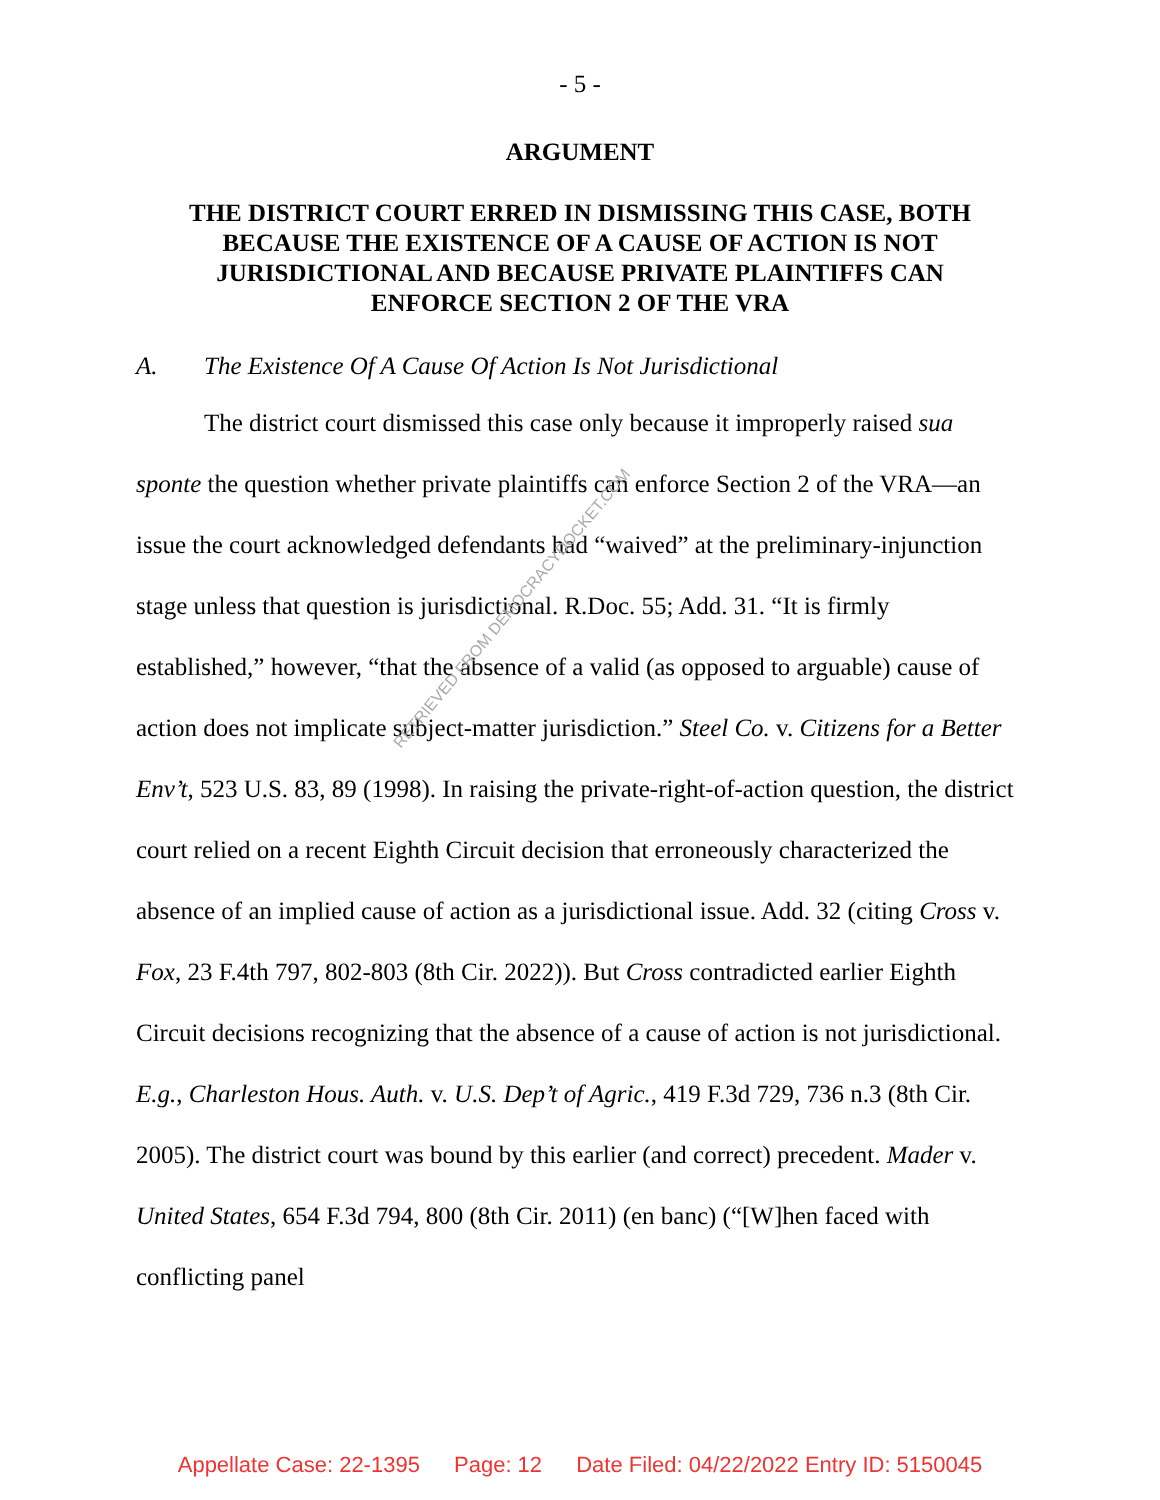- 5 -
ARGUMENT
THE DISTRICT COURT ERRED IN DISMISSING THIS CASE, BOTH BECAUSE THE EXISTENCE OF A CAUSE OF ACTION IS NOT JURISDICTIONAL AND BECAUSE PRIVATE PLAINTIFFS CAN ENFORCE SECTION 2 OF THE VRA
A. The Existence Of A Cause Of Action Is Not Jurisdictional
The district court dismissed this case only because it improperly raised sua sponte the question whether private plaintiffs can enforce Section 2 of the VRA—an issue the court acknowledged defendants had “waived” at the preliminary-injunction stage unless that question is jurisdictional. R.Doc. 55; Add. 31. “It is firmly established,” however, “that the absence of a valid (as opposed to arguable) cause of action does not implicate subject-matter jurisdiction.” Steel Co. v. Citizens for a Better Env’t, 523 U.S. 83, 89 (1998). In raising the private-right-of-action question, the district court relied on a recent Eighth Circuit decision that erroneously characterized the absence of an implied cause of action as a jurisdictional issue. Add. 32 (citing Cross v. Fox, 23 F.4th 797, 802-803 (8th Cir. 2022)). But Cross contradicted earlier Eighth Circuit decisions recognizing that the absence of a cause of action is not jurisdictional. E.g., Charleston Hous. Auth. v. U.S. Dep’t of Agric., 419 F.3d 729, 736 n.3 (8th Cir. 2005). The district court was bound by this earlier (and correct) precedent. Mader v. United States, 654 F.3d 794, 800 (8th Cir. 2011) (en banc) (“[W]hen faced with conflicting panel
RETRIEVED FROM DEMOCRACYDOCKET.COM
Appellate Case: 22-1395 Page: 12 Date Filed: 04/22/2022 Entry ID: 5150045